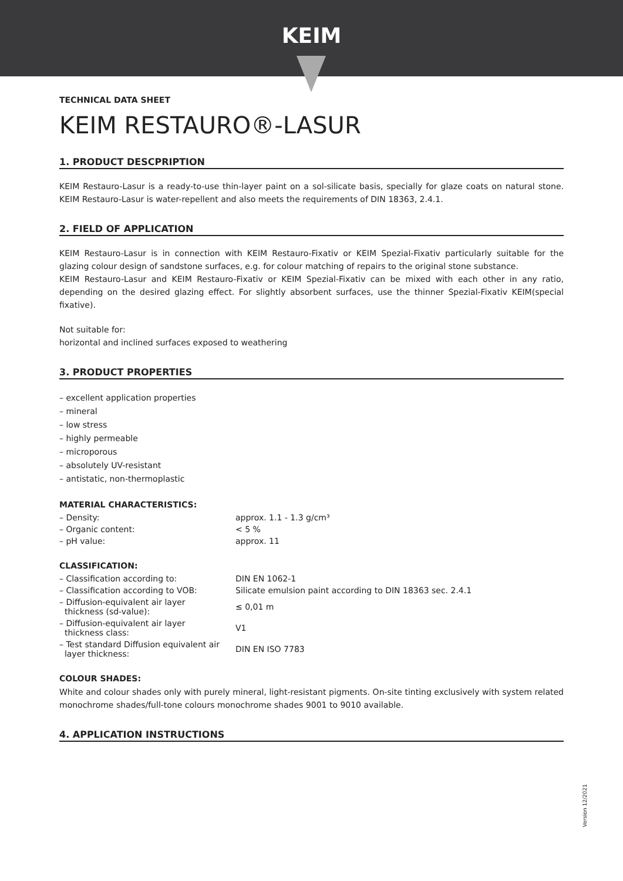KEIM
TECHNICAL DATA SHEET
KEIM RESTAURO®-LASUR
1. PRODUCT DESCPRIPTION
KEIM Restauro-Lasur is a ready-to-use thin-layer paint on a sol-silicate basis, specially for glaze coats on natural stone. KEIM Restauro-Lasur is water-repellent and also meets the requirements of DIN 18363, 2.4.1.
2. FIELD OF APPLICATION
KEIM Restauro-Lasur is in connection with KEIM Restauro-Fixativ or KEIM Spezial-Fixativ particularly suitable for the glazing colour design of sandstone surfaces, e.g. for colour matching of repairs to the original stone substance.
KEIM Restauro-Lasur and KEIM Restauro-Fixativ or KEIM Spezial-Fixativ can be mixed with each other in any ratio, depending on the desired glazing effect. For slightly absorbent surfaces, use the thinner Spezial-Fixativ KEIM(special fixative).
Not suitable for:
horizontal and inclined surfaces exposed to weathering
3. PRODUCT PROPERTIES
– excellent application properties
– mineral
– low stress
– highly permeable
– microporous
– absolutely UV-resistant
– antistatic, non-thermoplastic
MATERIAL CHARACTERISTICS:
| – Density: | approx. 1.1 - 1.3 g/cm³ |
| – Organic content: | < 5 % |
| – pH value: | approx. 11 |
CLASSIFICATION:
| – Classification according to: | DIN EN 1062-1 |
| – Classification according to VOB: | Silicate emulsion paint according to DIN 18363 sec. 2.4.1 |
| – Diffusion-equivalent air layer thickness (sd-value): | ≤ 0,01 m |
| – Diffusion-equivalent air layer thickness class: | V1 |
| – Test standard Diffusion equivalent air layer thickness: | DIN EN ISO 7783 |
COLOUR SHADES:
White and colour shades only with purely mineral, light-resistant pigments. On-site tinting exclusively with system related monochrome shades/full-tone colours monochrome shades 9001 to 9010 available.
4. APPLICATION INSTRUCTIONS
Version 12/2021